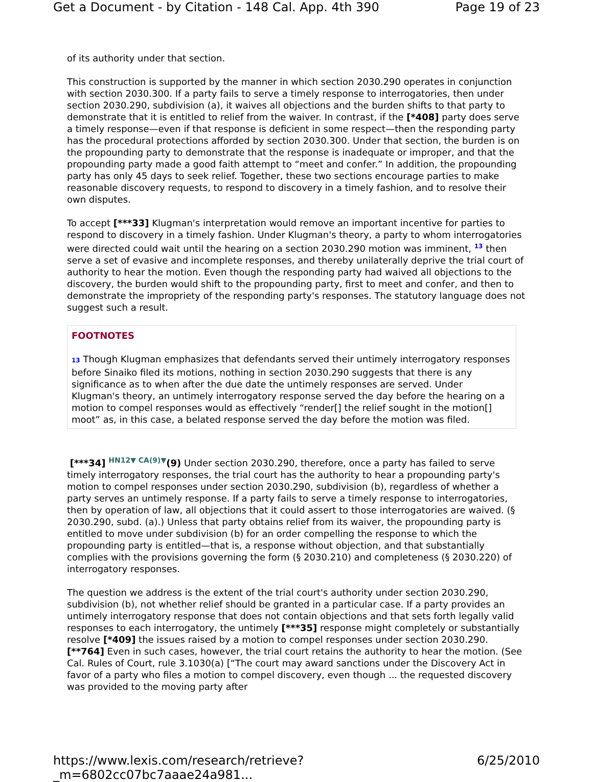Get a Document - by Citation - 148 Cal. App. 4th 390 Page 19 of 23
of its authority under that section.
This construction is supported by the manner in which section 2030.290 operates in conjunction with section 2030.300. If a party fails to serve a timely response to interrogatories, then under section 2030.290, subdivision (a), it waives all objections and the burden shifts to that party to demonstrate that it is entitled to relief from the waiver. In contrast, if the [*408] party does serve a timely response—even if that response is deficient in some respect—then the responding party has the procedural protections afforded by section 2030.300. Under that section, the burden is on the propounding party to demonstrate that the response is inadequate or improper, and that the propounding party made a good faith attempt to “meet and confer.” In addition, the propounding party has only 45 days to seek relief. Together, these two sections encourage parties to make reasonable discovery requests, to respond to discovery in a timely fashion, and to resolve their own disputes.
To accept [***33] Klugman's interpretation would remove an important incentive for parties to respond to discovery in a timely fashion. Under Klugman's theory, a party to whom interrogatories were directed could wait until the hearing on a section 2030.290 motion was imminent, <sup>13</sup> then serve a set of evasive and incomplete responses, and thereby unilaterally deprive the trial court of authority to hear the motion. Even though the responding party had waived all objections to the discovery, the burden would shift to the propounding party, first to meet and confer, and then to demonstrate the impropriety of the responding party's responses. The statutory language does not suggest such a result.
FOOTNOTES
13 Though Klugman emphasizes that defendants served their untimely interrogatory responses before Sinaiko filed its motions, nothing in section 2030.290 suggests that there is any significance as to when after the due date the untimely responses are served. Under Klugman's theory, an untimely interrogatory response served the day before the hearing on a motion to compel responses would as effectively “render[] the relief sought in the motion[] moot” as, in this case, a belated response served the day before the motion was filed.
[***34] HN12▼ CA(9)▼(9) Under section 2030.290, therefore, once a party has failed to serve timely interrogatory responses, the trial court has the authority to hear a propounding party's motion to compel responses under section 2030.290, subdivision (b), regardless of whether a party serves an untimely response. If a party fails to serve a timely response to interrogatories, then by operation of law, all objections that it could assert to those interrogatories are waived. (§ 2030.290, subd. (a).) Unless that party obtains relief from its waiver, the propounding party is entitled to move under subdivision (b) for an order compelling the response to which the propounding party is entitled—that is, a response without objection, and that substantially complies with the provisions governing the form (§ 2030.210) and completeness (§ 2030.220) of interrogatory responses.
The question we address is the extent of the trial court's authority under section 2030.290, subdivision (b), not whether relief should be granted in a particular case. If a party provides an untimely interrogatory response that does not contain objections and that sets forth legally valid responses to each interrogatory, the untimely [***35] response might completely or substantially resolve [*409] the issues raised by a motion to compel responses under section 2030.290. [**764] Even in such cases, however, the trial court retains the authority to hear the motion. (See Cal. Rules of Court, rule 3.1030(a) [“The court may award sanctions under the Discovery Act in favor of a party who files a motion to compel discovery, even though ... the requested discovery was provided to the moving party after
https://www.lexis.com/research/retrieve?_m=6802cc07bc7aaae24a981... 6/25/2010